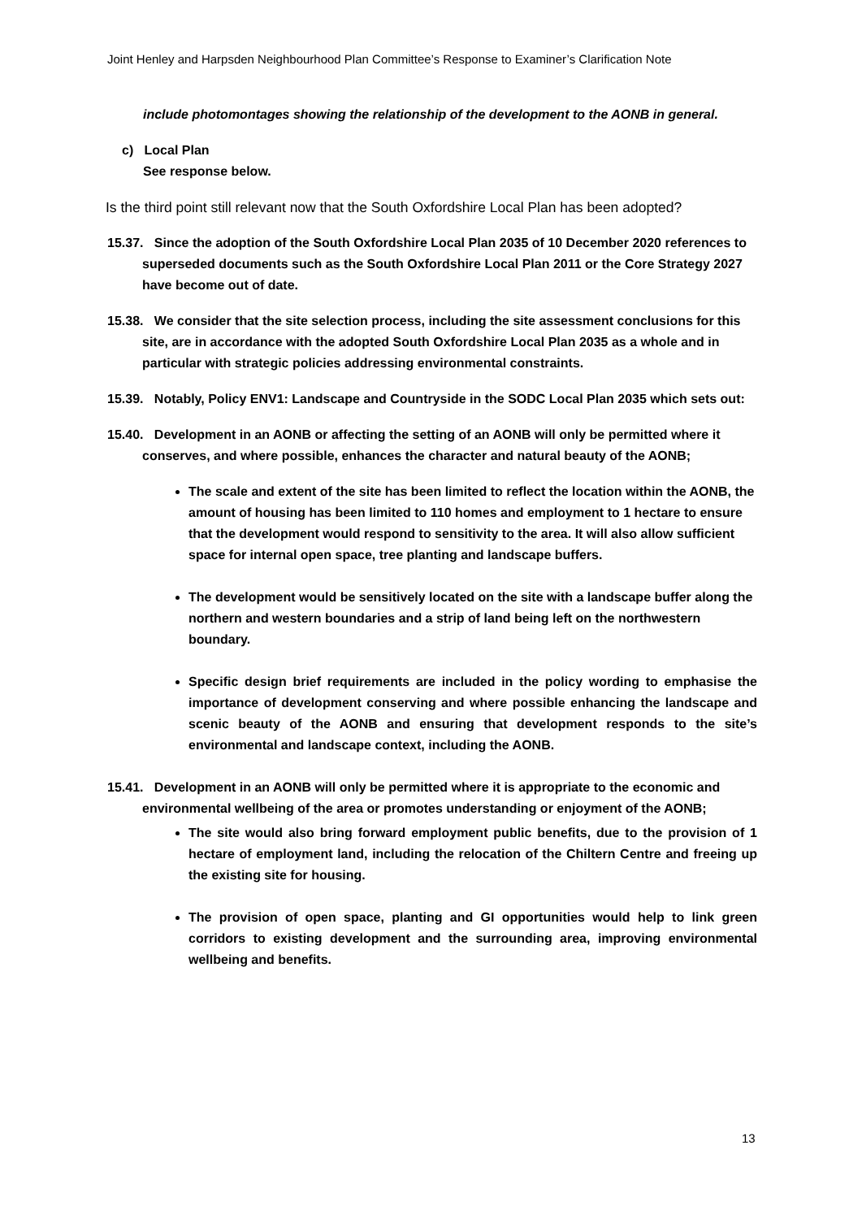Joint Henley and Harpsden Neighbourhood Plan Committee’s Response to Examiner’s Clarification Note
include photomontages showing the relationship of the development to the AONB in general.
c) Local Plan
See response below.
Is the third point still relevant now that the South Oxfordshire Local Plan has been adopted?
15.37. Since the adoption of the South Oxfordshire Local Plan 2035 of 10 December 2020 references to superseded documents such as the South Oxfordshire Local Plan 2011 or the Core Strategy 2027 have become out of date.
15.38. We consider that the site selection process, including the site assessment conclusions for this site, are in accordance with the adopted South Oxfordshire Local Plan 2035 as a whole and in particular with strategic policies addressing environmental constraints.
15.39. Notably, Policy ENV1: Landscape and Countryside in the SODC Local Plan 2035 which sets out:
15.40. Development in an AONB or affecting the setting of an AONB will only be permitted where it conserves, and where possible, enhances the character and natural beauty of the AONB;
The scale and extent of the site has been limited to reflect the location within the AONB, the amount of housing has been limited to 110 homes and employment to 1 hectare to ensure that the development would respond to sensitivity to the area. It will also allow sufficient space for internal open space, tree planting and landscape buffers.
The development would be sensitively located on the site with a landscape buffer along the northern and western boundaries and a strip of land being left on the northwestern boundary.
Specific design brief requirements are included in the policy wording to emphasise the importance of development conserving and where possible enhancing the landscape and scenic beauty of the AONB and ensuring that development responds to the site’s environmental and landscape context, including the AONB.
15.41. Development in an AONB will only be permitted where it is appropriate to the economic and environmental wellbeing of the area or promotes understanding or enjoyment of the AONB;
The site would also bring forward employment public benefits, due to the provision of 1 hectare of employment land, including the relocation of the Chiltern Centre and freeing up the existing site for housing.
The provision of open space, planting and GI opportunities would help to link green corridors to existing development and the surrounding area, improving environmental wellbeing and benefits.
13